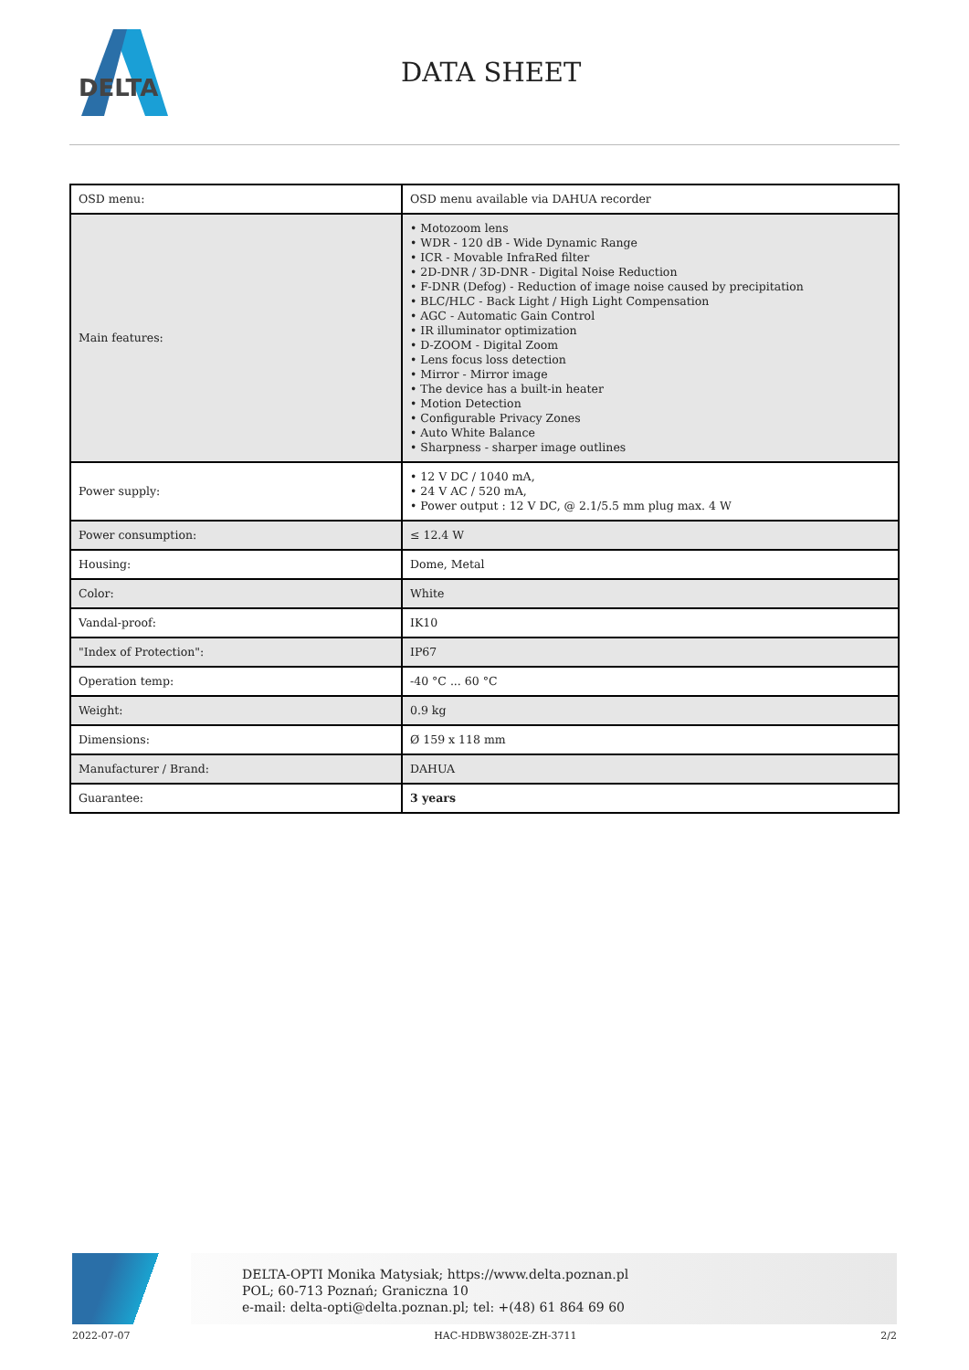DELTA
DATA SHEET
| OSD menu: | OSD menu available via DAHUA recorder |
| Main features: | • Motozoom lens • WDR - 120 dB - Wide Dynamic Range • ICR - Movable InfraRed filter • 2D-DNR / 3D-DNR - Digital Noise Reduction • F-DNR (Defog) - Reduction of image noise caused by precipitation • BLC/HLC - Back Light / High Light Compensation • AGC - Automatic Gain Control • IR illuminator optimization • D-ZOOM - Digital Zoom • Lens focus loss detection • Mirror - Mirror image • The device has a built-in heater • Motion Detection • Configurable Privacy Zones • Auto White Balance • Sharpness - sharper image outlines |
| Power supply: | • 12 V DC / 1040 mA, • 24 V AC / 520 mA, • Power output : 12 V DC, @ 2.1/5.5 mm plug max. 4 W |
| Power consumption: | ≤ 12.4 W |
| Housing: | Dome, Metal |
| Color: | White |
| Vandal-proof: | IK10 |
| "Index of Protection": | IP67 |
| Operation temp: | -40 °C ... 60 °C |
| Weight: | 0.9 kg |
| Dimensions: | Ø 159 x 118 mm |
| Manufacturer / Brand: | DAHUA |
| Guarantee: | 3 years |
DELTA-OPTI Monika Matysiak; https://www.delta.poznan.pl
POL; 60-713 Poznań; Graniczna 10
e-mail: delta-opti@delta.poznan.pl; tel: +(48) 61 864 69 60
2022-07-07 HAC-HDBW3802E-ZH-3711 2/2